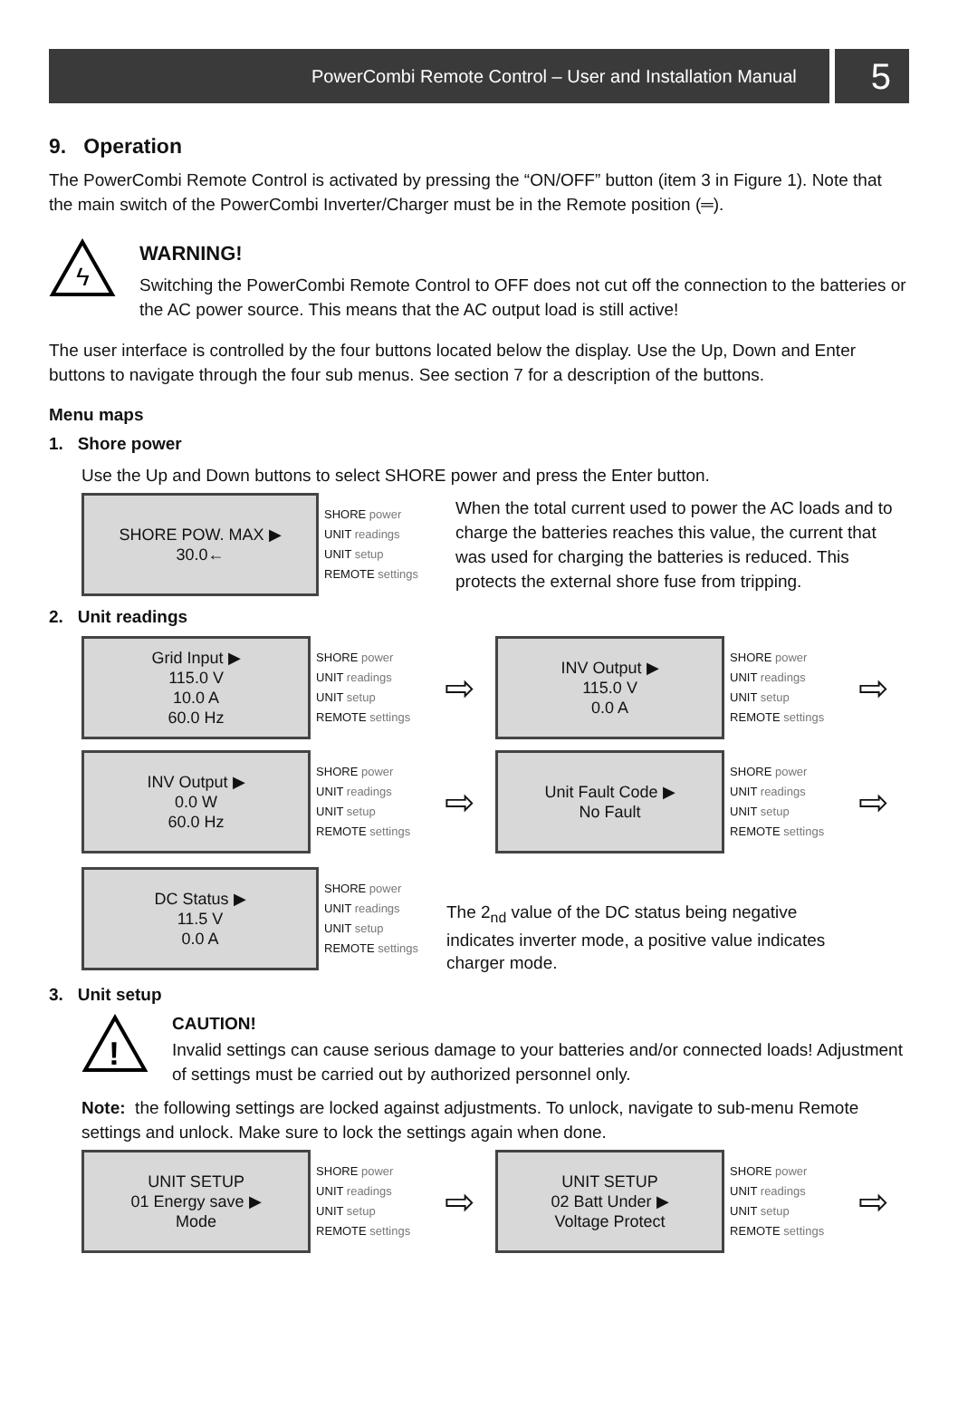PowerCombi Remote Control – User and Installation Manual 5
9. Operation
The PowerCombi Remote Control is activated by pressing the “ON/OFF” button (item 3 in Figure 1). Note that the main switch of the PowerCombi Inverter/Charger must be in the Remote position (═).
ϟ
WARNING!
Switching the PowerCombi Remote Control to OFF does not cut off the connection to the batteries or the AC power source. This means that the AC output load is still active!
The user interface is controlled by the four buttons located below the display. Use the Up, Down and Enter buttons to navigate through the four sub menus. See section 7 for a description of the buttons.
Menu maps
1. Shore power
Use the Up and Down buttons to select SHORE power and press the Enter button.
SHORE POW. MAX ▶
30.0←
SHORE power
UNIT readings
UNIT setup
REMOTE settings
When the total current used to power the AC loads and to charge the batteries reaches this value, the current that was used for charging the batteries is reduced. This protects the external shore fuse from tripping.
2. Unit readings
Grid Input ▶
115.0 V
10.0 A
60.0 Hz
SHORE power
UNIT readings
UNIT setup
REMOTE settings
⇨
INV Output ▶
115.0 V
0.0 A
SHORE power
UNIT readings
UNIT setup
REMOTE settings
⇨
INV Output ▶
0.0 W
60.0 Hz
SHORE power
UNIT readings
UNIT setup
REMOTE settings
⇨
Unit Fault Code ▶
No Fault
SHORE power
UNIT readings
UNIT setup
REMOTE settings
⇨
DC Status ▶
11.5 V
0.0 A
SHORE power
UNIT readings
UNIT setup
REMOTE settings
The 2<sub>nd</sub> value of the DC status being negative indicates inverter mode, a positive value indicates charger mode.
3. Unit setup
!
CAUTION!
Invalid settings can cause serious damage to your batteries and/or connected loads! Adjustment of settings must be carried out by authorized personnel only.
Note: the following settings are locked against adjustments. To unlock, navigate to sub-menu Remote settings and unlock. Make sure to lock the settings again when done.
UNIT SETUP
01 Energy save ▶
Mode
SHORE power
UNIT readings
UNIT setup
REMOTE settings
⇨
UNIT SETUP
02 Batt Under ▶
Voltage Protect
SHORE power
UNIT readings
UNIT setup
REMOTE settings
⇨